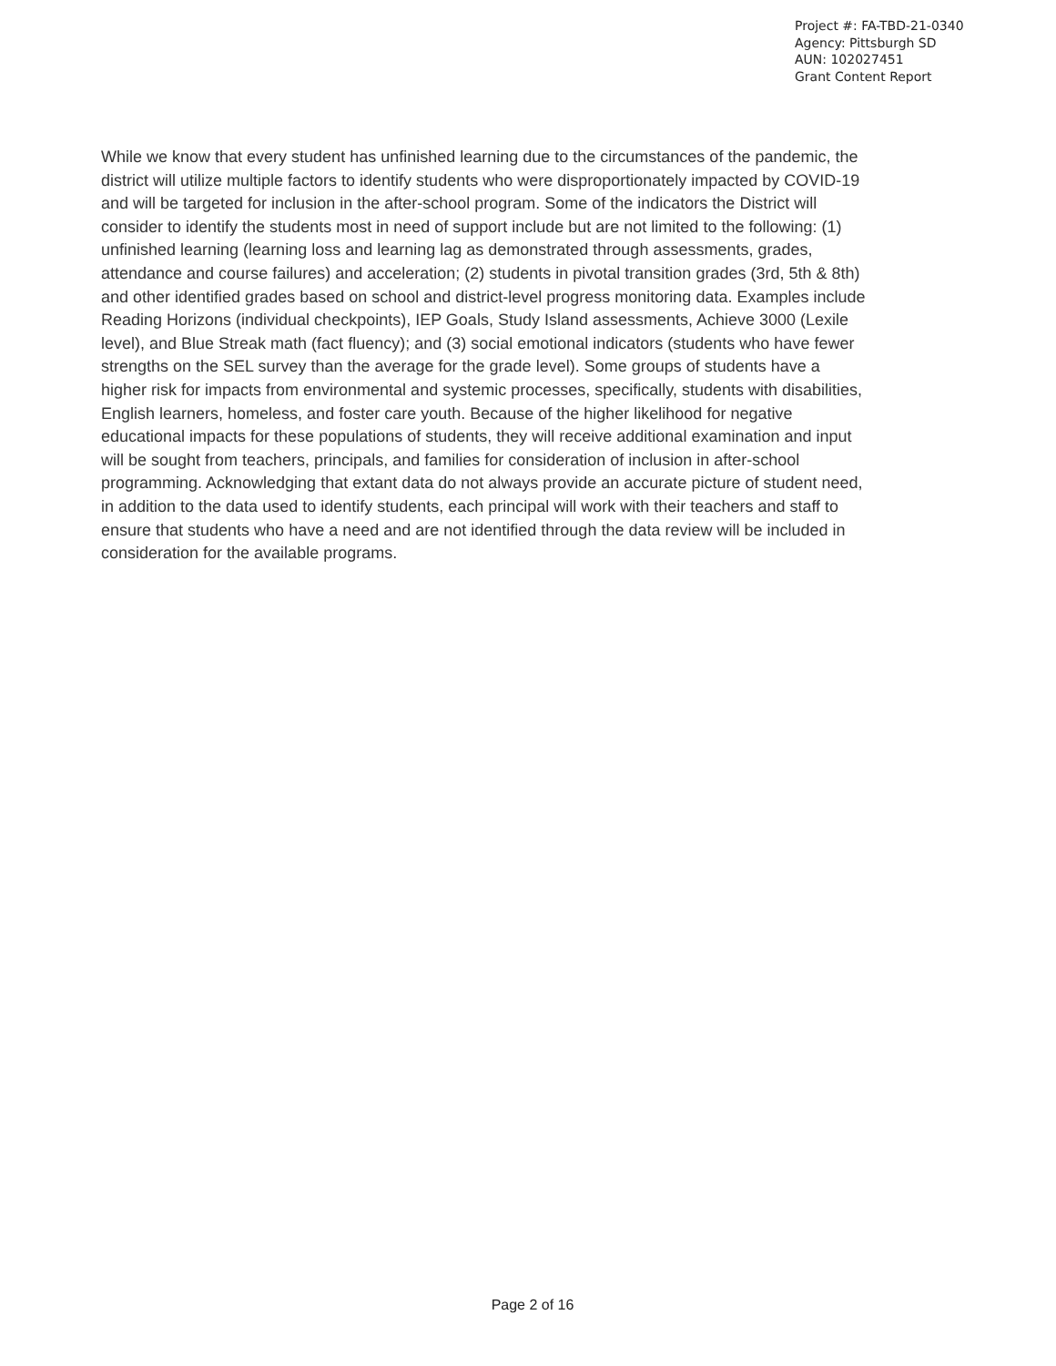Project #: FA-TBD-21-0340
Agency: Pittsburgh SD
AUN: 102027451
Grant Content Report
While we know that every student has unfinished learning due to the circumstances of the pandemic, the district will utilize multiple factors to identify students who were disproportionately impacted by COVID-19 and will be targeted for inclusion in the after-school program. Some of the indicators the District will consider to identify the students most in need of support include but are not limited to the following: (1) unfinished learning (learning loss and learning lag as demonstrated through assessments, grades, attendance and course failures) and acceleration; (2) students in pivotal transition grades (3rd, 5th & 8th) and other identified grades based on school and district-level progress monitoring data. Examples include Reading Horizons (individual checkpoints), IEP Goals, Study Island assessments, Achieve 3000 (Lexile level), and Blue Streak math (fact fluency); and (3) social emotional indicators (students who have fewer strengths on the SEL survey than the average for the grade level). Some groups of students have a higher risk for impacts from environmental and systemic processes, specifically, students with disabilities, English learners, homeless, and foster care youth. Because of the higher likelihood for negative educational impacts for these populations of students, they will receive additional examination and input will be sought from teachers, principals, and families for consideration of inclusion in after-school programming. Acknowledging that extant data do not always provide an accurate picture of student need, in addition to the data used to identify students, each principal will work with their teachers and staff to ensure that students who have a need and are not identified through the data review will be included in consideration for the available programs.
Page 2 of 16